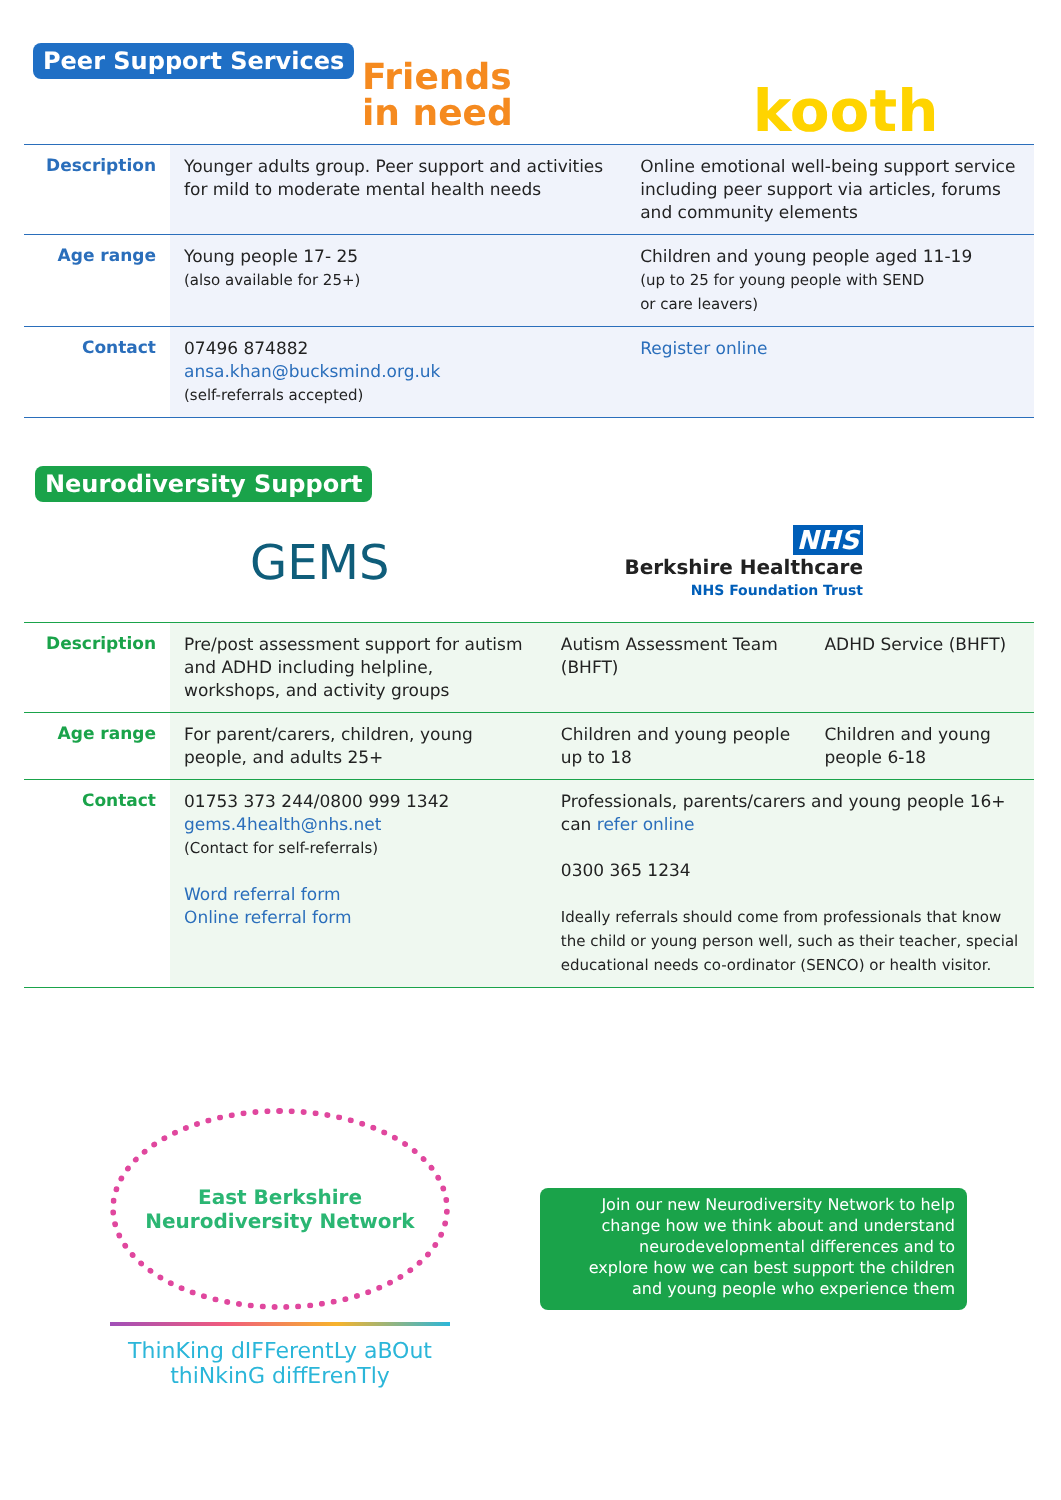Peer Support Services
Friends
in need
kooth
| Description | Younger adults group. Peer support and activities for mild to moderate mental health needs | Online emotional well-being support service including peer support via articles, forums and community elements |
| Age range | Young people 17- 25 (also available for 25+) | Children and young people aged 11-19 (up to 25 for young people with SEND or care leavers) |
| Contact | 07496 874882 ansa.khan@bucksmind.org.uk (self-referrals accepted) | Register online |
Neurodiversity Support
GEMS
NHS
Berkshire Healthcare
NHS Foundation Trust
| Description | Pre/post assessment support for autism and ADHD including helpline, workshops, and activity groups | Autism Assessment Team (BHFT) | ADHD Service (BHFT) |
| Age range | For parent/carers, children, young people, and adults 25+ | Children and young people up to 18 | Children and young people 6-18 |
| Contact | 01753 373 244/0800 999 1342 gems.4health@nhs.net (Contact for self-referrals) Word referral form Online referral form | Professionals, parents/carers and young people 16+ can refer online 0300 365 1234 Ideally referrals should come from professionals that know the child or young person well, such as their teacher, special educational needs co-ordinator (SENCO) or health visitor. | |
East Berkshire
Neurodiversity Network
ThinKing dIFFerentLy aBOut
thiNkinG diffErenTly
Join our new Neurodiversity Network to help change how we think about and understand neurodevelopmental differences and to explore how we can best support the children and young people who experience them